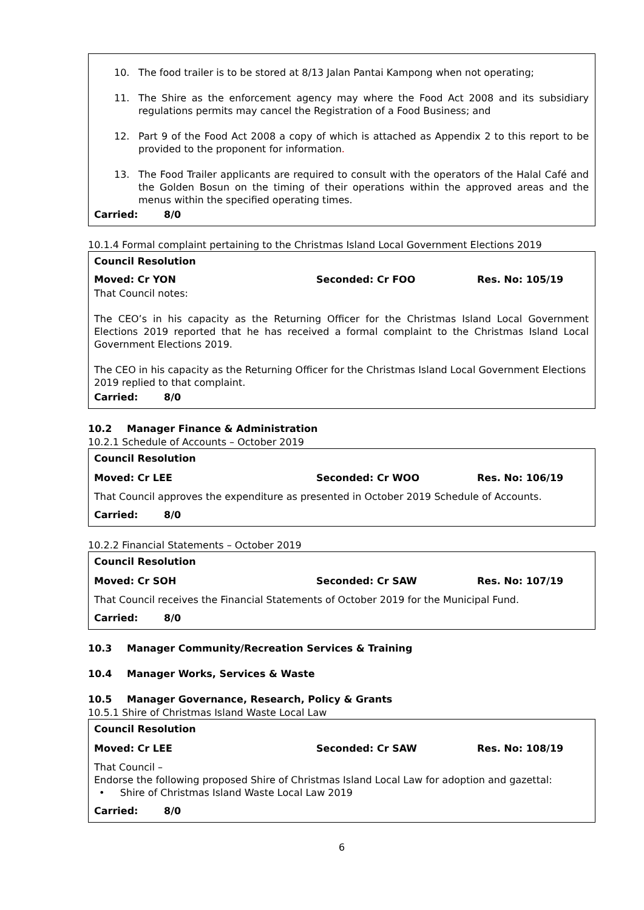10. The food trailer is to be stored at 8/13 Jalan Pantai Kampong when not operating;
11. The Shire as the enforcement agency may where the Food Act 2008 and its subsidiary regulations permits may cancel the Registration of a Food Business; and
12. Part 9 of the Food Act 2008 a copy of which is attached as Appendix 2 to this report to be provided to the proponent for information.
13. The Food Trailer applicants are required to consult with the operators of the Halal Café and the Golden Bosun on the timing of their operations within the approved areas and the menus within the specified operating times.
Carried: 8/0
10.1.4 Formal complaint pertaining to the Christmas Island Local Government Elections 2019
Council Resolution
Moved: Cr YON Seconded: Cr FOO Res. No: 105/19
That Council notes:
The CEO’s in his capacity as the Returning Officer for the Christmas Island Local Government Elections 2019 reported that he has received a formal complaint to the Christmas Island Local Government Elections 2019.
The CEO in his capacity as the Returning Officer for the Christmas Island Local Government Elections 2019 replied to that complaint.
Carried: 8/0
10.2 Manager Finance & Administration
10.2.1 Schedule of Accounts – October 2019
Council Resolution
Moved: Cr LEE Seconded: Cr WOO Res. No: 106/19
That Council approves the expenditure as presented in October 2019 Schedule of Accounts.
Carried: 8/0
10.2.2 Financial Statements – October 2019
Council Resolution
Moved: Cr SOH Seconded: Cr SAW Res. No: 107/19
That Council receives the Financial Statements of October 2019 for the Municipal Fund.
Carried: 8/0
10.3 Manager Community/Recreation Services & Training
10.4 Manager Works, Services & Waste
10.5 Manager Governance, Research, Policy & Grants
10.5.1 Shire of Christmas Island Waste Local Law
Council Resolution
Moved: Cr LEE Seconded: Cr SAW Res. No: 108/19
That Council –
Endorse the following proposed Shire of Christmas Island Local Law for adoption and gazettal:
• Shire of Christmas Island Waste Local Law 2019
Carried: 8/0
6